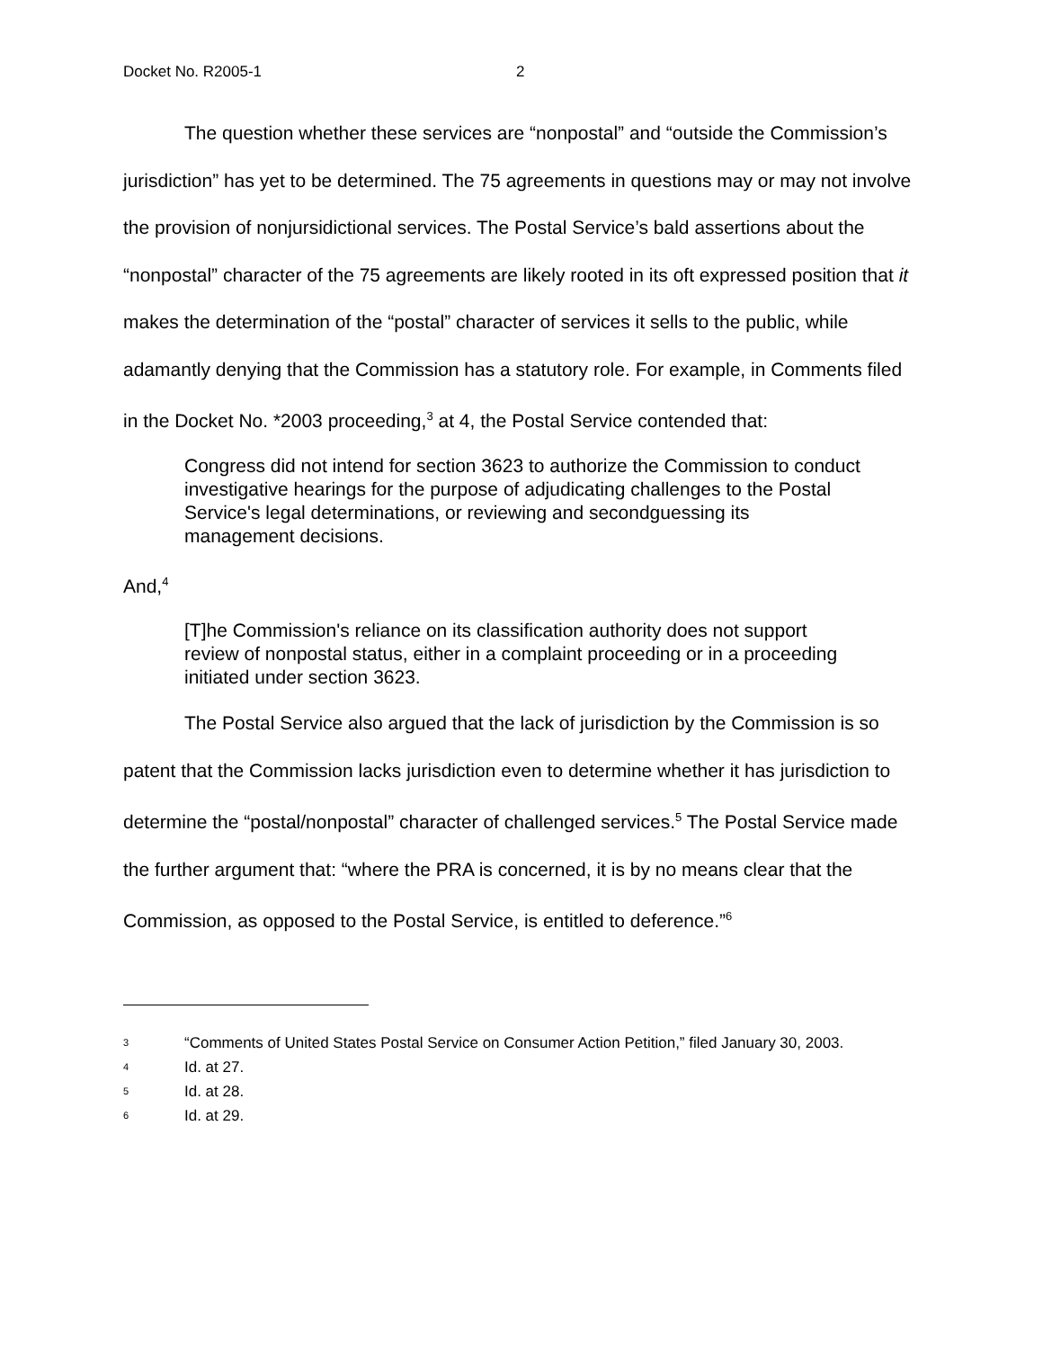Docket No. R2005-1 2
The question whether these services are “nonpostal” and “outside the Commission’s jurisdiction” has yet to be determined. The 75 agreements in questions may or may not involve the provision of nonjursidictional services. The Postal Service’s bald assertions about the “nonpostal” character of the 75 agreements are likely rooted in its oft expressed position that it makes the determination of the “postal” character of services it sells to the public, while adamantly denying that the Commission has a statutory role. For example, in Comments filed in the Docket No. *2003 proceeding,<sup>3</sup> at 4, the Postal Service contended that:
Congress did not intend for section 3623 to authorize the Commission to conduct investigative hearings for the purpose of adjudicating challenges to the Postal Service's legal determinations, or reviewing and secondguessing its management decisions.
And,<sup>4</sup>
[T]he Commission's reliance on its classification authority does not support review of nonpostal status, either in a complaint proceeding or in a proceeding initiated under section 3623.
The Postal Service also argued that the lack of jurisdiction by the Commission is so patent that the Commission lacks jurisdiction even to determine whether it has jurisdiction to determine the “postal/nonpostal” character of challenged services.<sup>5</sup> The Postal Service made the further argument that: “where the PRA is concerned, it is by no means clear that the Commission, as opposed to the Postal Service, is entitled to deference.”<sup>6</sup>
<sup>3</sup> “Comments of United States Postal Service on Consumer Action Petition,” filed January 30, 2003.
<sup>4</sup> Id. at 27.
<sup>5</sup> Id. at 28.
<sup>6</sup> Id. at 29.